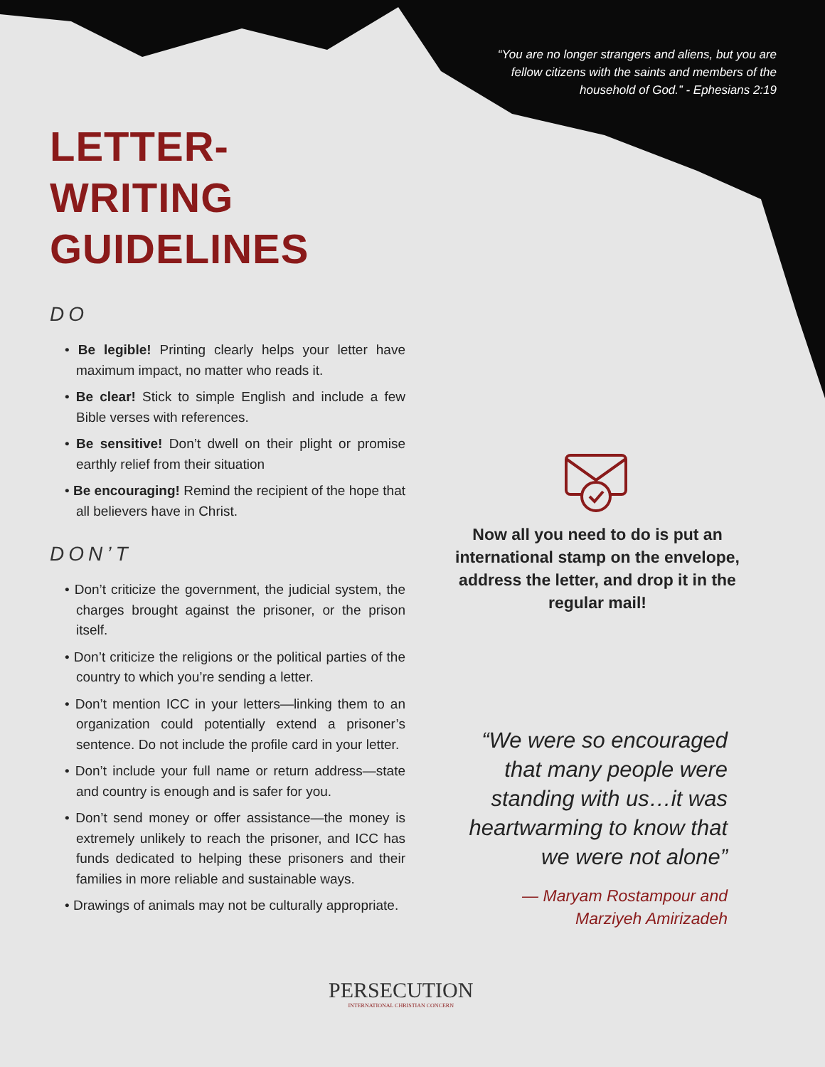“You are no longer strangers and aliens, but you are fellow citizens with the saints and members of the household of God.” - Ephesians 2:19
LETTER-WRITING GUIDELINES
DO
• Be legible! Printing clearly helps your letter have maximum impact, no matter who reads it.
• Be clear! Stick to simple English and include a few Bible verses with references.
• Be sensitive! Don’t dwell on their plight or promise earthly relief from their situation
• Be encouraging! Remind the recipient of the hope that all believers have in Christ.
DON’T
• Don’t criticize the government, the judicial system, the charges brought against the prisoner, or the prison itself.
• Don’t criticize the religions or the political parties of the country to which you’re sending a letter.
• Don’t mention ICC in your letters—linking them to an organization could potentially extend a prisoner’s sentence. Do not include the profile card in your letter.
• Don’t include your full name or return address—state and country is enough and is safer for you.
• Don’t send money or offer assistance—the money is extremely unlikely to reach the prisoner, and ICC has funds dedicated to helping these prisoners and their families in more reliable and sustainable ways.
• Drawings of animals may not be culturally appropriate.
Now all you need to do is put an international stamp on the envelope, address the letter, and drop it in the regular mail!
“We were so encouraged that many people were standing with us…it was heartwarming to know that we were not alone”
— Maryam Rostampour and Marziyeh Amirizadeh
PERSECUTION
INTERNATIONAL CHRISTIAN CONCERN